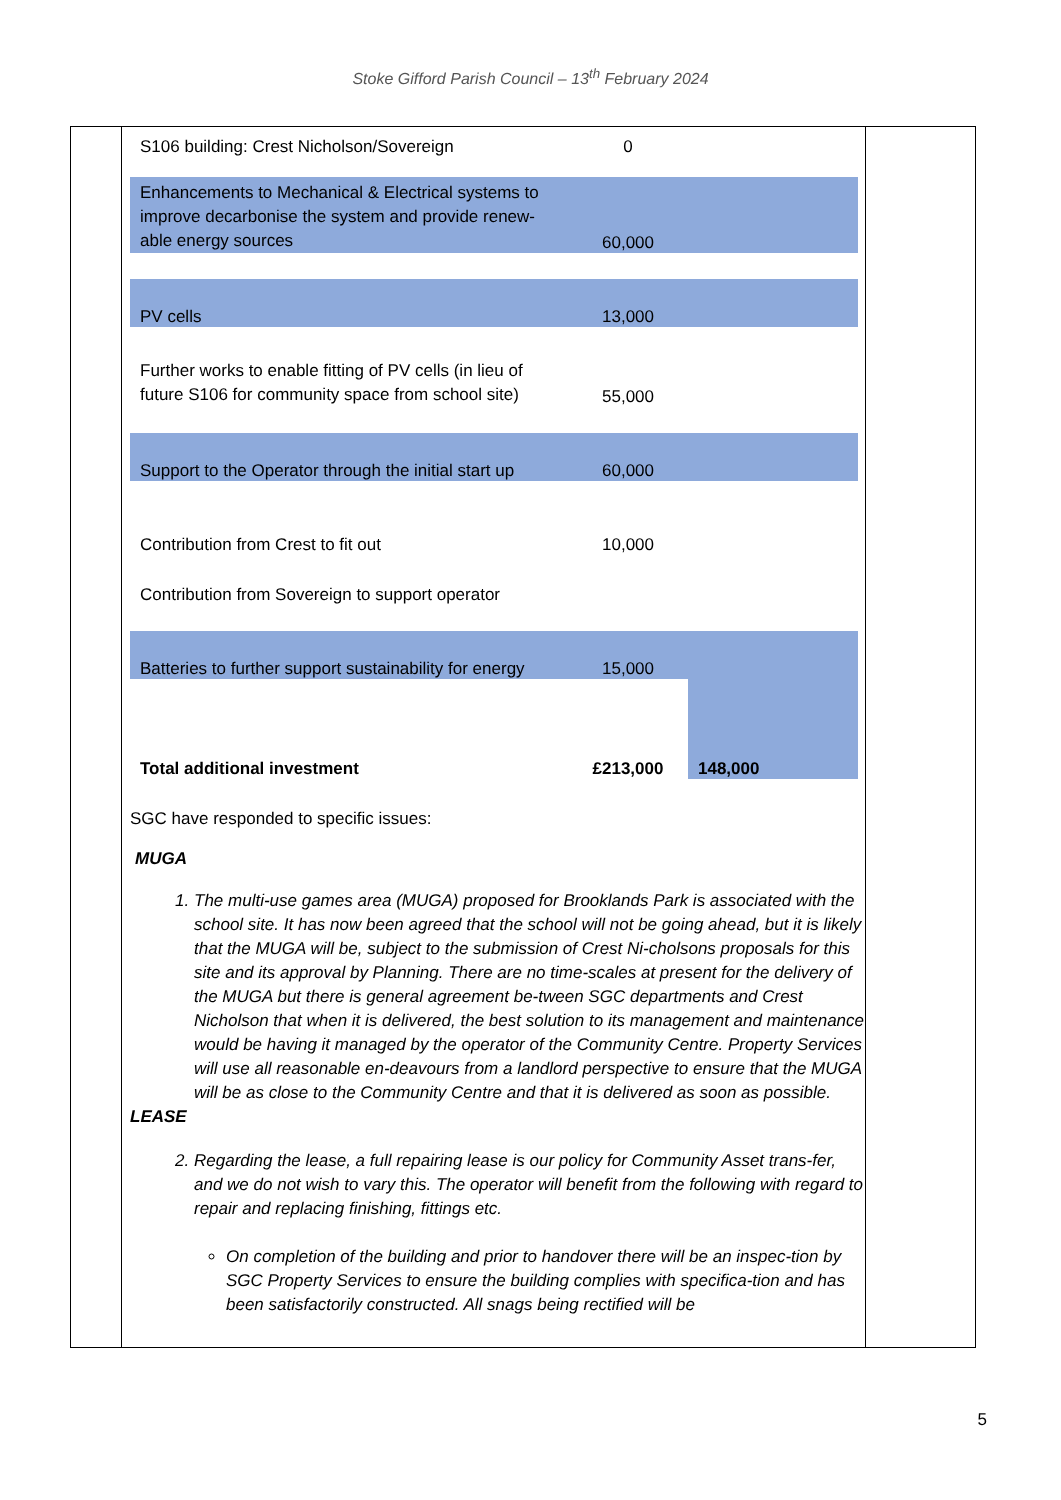Stoke Gifford Parish Council – 13<sup>th</sup> February 2024
| S106 building: Crest Nicholson/Sovereign | 0 | |
| Enhancements to Mechanical & Electrical systems to improve decarbonise the system and provide renew-able energy sources | 60,000 | |
| PV cells | 13,000 | |
| Further works to enable fitting of PV cells (in lieu of future S106 for community space from school site) | 55,000 | |
| Support to the Operator through the initial start up | 60,000 | |
| Contribution from Crest to fit out | 10,000 | |
| Contribution from Sovereign to support operator | | |
| Batteries to further support sustainability for energy | 15,000 | |
| Total additional investment | £213,000 | 148,000 |
SGC have responded to specific issues:
MUGA
1. The multi-use games area (MUGA) proposed for Brooklands Park is associated with the school site. It has now been agreed that the school will not be going ahead, but it is likely that the MUGA will be, subject to the submission of Crest Ni-cholsons proposals for this site and its approval by Planning. There are no time-scales at present for the delivery of the MUGA but there is general agreement be-tween SGC departments and Crest Nicholson that when it is delivered, the best solution to its management and maintenance would be having it managed by the operator of the Community Centre. Property Services will use all reasonable en-deavours from a landlord perspective to ensure that the MUGA will be as close to the Community Centre and that it is delivered as soon as possible.
LEASE
2. Regarding the lease, a full repairing lease is our policy for Community Asset trans-fer, and we do not wish to vary this. The operator will benefit from the following with regard to repair and replacing finishing, fittings etc.
On completion of the building and prior to handover there will be an inspec-tion by SGC Property Services to ensure the building complies with specifica-tion and has been satisfactorily constructed. All snags being rectified will be
5